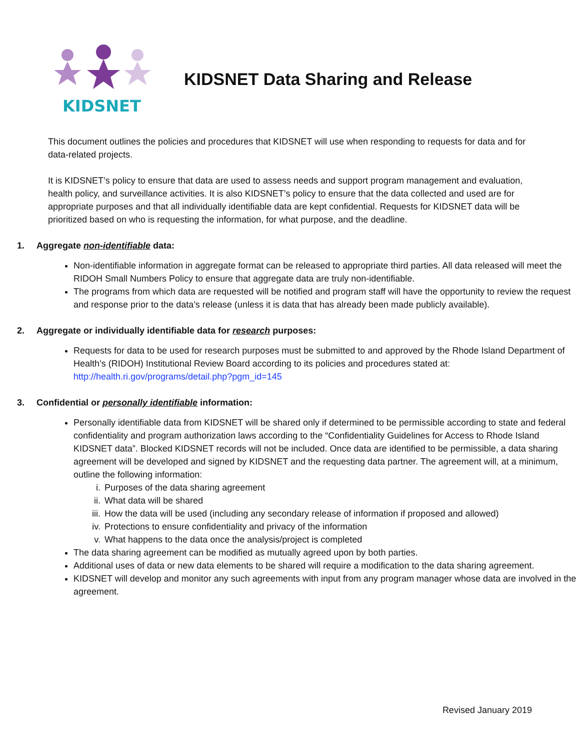KIDSNET
KIDSNET Data Sharing and Release
This document outlines the policies and procedures that KIDSNET will use when responding to requests for data and for data-related projects.
It is KIDSNET’s policy to ensure that data are used to assess needs and support program management and evaluation, health policy, and surveillance activities. It is also KIDSNET’s policy to ensure that the data collected and used are for appropriate purposes and that all individually identifiable data are kept confidential. Requests for KIDSNET data will be prioritized based on who is requesting the information, for what purpose, and the deadline.
1. Aggregate non-identifiable data:
Non-identifiable information in aggregate format can be released to appropriate third parties. All data released will meet the RIDOH Small Numbers Policy to ensure that aggregate data are truly non-identifiable.
The programs from which data are requested will be notified and program staff will have the opportunity to review the request and response prior to the data’s release (unless it is data that has already been made publicly available).
2. Aggregate or individually identifiable data for research purposes:
Requests for data to be used for research purposes must be submitted to and approved by the Rhode Island Department of Health’s (RIDOH) Institutional Review Board according to its policies and procedures stated at: http://health.ri.gov/programs/detail.php?pgm_id=145
3. Confidential or personally identifiable information:
Personally identifiable data from KIDSNET will be shared only if determined to be permissible according to state and federal confidentiality and program authorization laws according to the “Confidentiality Guidelines for Access to Rhode Island KIDSNET data”. Blocked KIDSNET records will not be included. Once data are identified to be permissible, a data sharing agreement will be developed and signed by KIDSNET and the requesting data partner. The agreement will, at a minimum, outline the following information:
i. Purposes of the data sharing agreement
ii. What data will be shared
iii. How the data will be used (including any secondary release of information if proposed and allowed)
iv. Protections to ensure confidentiality and privacy of the information
v. What happens to the data once the analysis/project is completed
The data sharing agreement can be modified as mutually agreed upon by both parties.
Additional uses of data or new data elements to be shared will require a modification to the data sharing agreement.
KIDSNET will develop and monitor any such agreements with input from any program manager whose data are involved in the agreement.
Revised January 2019